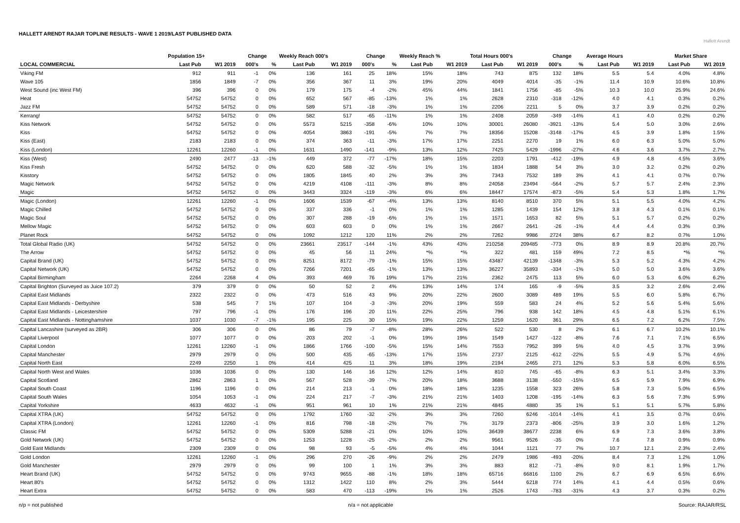HALLETT ARENDT RAJAR TOPLINE RESULTS - WAVE 1 2019/LAST PUBLISHED DATA
Hallett Arendt
| | Population 15+ | | Change | | Weekly Reach 000's | | Change | | Weekly Reach % | | Total Hours 000's | | Change | | Average Hours | | Market Share | |
| --- | --- | --- | --- | --- | --- | --- | --- | --- | --- | --- | --- | --- | --- | --- | --- | --- | --- | --- |
| LOCAL COMMERCIAL | Last Pub | W1 2019 | 000's | % | Last Pub | W1 2019 | 000's | % | Last Pub | W1 2019 | Last Pub | W1 2019 | 000's | % | Last Pub | W1 2019 | Last Pub | W1 2019 |
| Viking FM | 912 | 911 | -1 | 0% | 136 | 161 | 25 | 18% | 15% | 18% | 743 | 875 | 132 | 18% | 5.5 | 5.4 | 4.0% | 4.8% |
| Wave 105 | 1856 | 1849 | -7 | 0% | 356 | 367 | 11 | 3% | 19% | 20% | 4049 | 4014 | -35 | -1% | 11.4 | 10.9 | 10.6% | 10.8% |
| West Sound (inc West FM) | 396 | 396 | 0 | 0% | 179 | 175 | -4 | -2% | 45% | 44% | 1841 | 1756 | -85 | -5% | 10.3 | 10.0 | 25.9% | 24.6% |
| Heat | 54752 | 54752 | 0 | 0% | 652 | 567 | -85 | -13% | 1% | 1% | 2628 | 2310 | -318 | -12% | 4.0 | 4.1 | 0.3% | 0.2% |
| Jazz FM | 54752 | 54752 | 0 | 0% | 589 | 571 | -18 | -3% | 1% | 1% | 2206 | 2211 | 5 | 0% | 3.7 | 3.9 | 0.2% | 0.2% |
| Kerrang! | 54752 | 54752 | 0 | 0% | 582 | 517 | -65 | -11% | 1% | 1% | 2408 | 2059 | -349 | -14% | 4.1 | 4.0 | 0.2% | 0.2% |
| Kiss Network | 54752 | 54752 | 0 | 0% | 5573 | 5215 | -358 | -6% | 10% | 10% | 30001 | 26080 | -3921 | -13% | 5.4 | 5.0 | 3.0% | 2.6% |
| Kiss | 54752 | 54752 | 0 | 0% | 4054 | 3863 | -191 | -5% | 7% | 7% | 18356 | 15208 | -3148 | -17% | 4.5 | 3.9 | 1.8% | 1.5% |
| Kiss (East) | 2183 | 2183 | 0 | 0% | 374 | 363 | -11 | -3% | 17% | 17% | 2251 | 2270 | 19 | 1% | 6.0 | 6.3 | 5.0% | 5.0% |
| Kiss (London) | 12261 | 12260 | -1 | 0% | 1631 | 1490 | -141 | -9% | 13% | 12% | 7425 | 5429 | -1996 | -27% | 4.6 | 3.6 | 3.7% | 2.7% |
| Kiss (West) | 2490 | 2477 | -13 | -1% | 449 | 372 | -77 | -17% | 18% | 15% | 2203 | 1791 | -412 | -19% | 4.9 | 4.8 | 4.5% | 3.6% |
| Kiss Fresh | 54752 | 54752 | 0 | 0% | 620 | 588 | -32 | -5% | 1% | 1% | 1834 | 1888 | 54 | 3% | 3.0 | 3.2 | 0.2% | 0.2% |
| Kisstory | 54752 | 54752 | 0 | 0% | 1805 | 1845 | 40 | 2% | 3% | 3% | 7343 | 7532 | 189 | 3% | 4.1 | 4.1 | 0.7% | 0.7% |
| Magic Network | 54752 | 54752 | 0 | 0% | 4219 | 4108 | -111 | -3% | 8% | 8% | 24058 | 23494 | -564 | -2% | 5.7 | 5.7 | 2.4% | 2.3% |
| Magic | 54752 | 54752 | 0 | 0% | 3443 | 3324 | -119 | -3% | 6% | 6% | 18447 | 17574 | -873 | -5% | 5.4 | 5.3 | 1.8% | 1.7% |
| Magic (London) | 12261 | 12260 | -1 | 0% | 1606 | 1539 | -67 | -4% | 13% | 13% | 8140 | 8510 | 370 | 5% | 5.1 | 5.5 | 4.0% | 4.2% |
| Magic Chilled | 54752 | 54752 | 0 | 0% | 337 | 336 | -1 | 0% | 1% | 1% | 1285 | 1439 | 154 | 12% | 3.8 | 4.3 | 0.1% | 0.1% |
| Magic Soul | 54752 | 54752 | 0 | 0% | 307 | 288 | -19 | -6% | 1% | 1% | 1571 | 1653 | 82 | 5% | 5.1 | 5.7 | 0.2% | 0.2% |
| Mellow Magic | 54752 | 54752 | 0 | 0% | 603 | 603 | 0 | 0% | 1% | 1% | 2667 | 2641 | -26 | -1% | 4.4 | 4.4 | 0.3% | 0.3% |
| Planet Rock | 54752 | 54752 | 0 | 0% | 1092 | 1212 | 120 | 11% | 2% | 2% | 7262 | 9986 | 2724 | 38% | 6.7 | 8.2 | 0.7% | 1.0% |
| Total Global Radio (UK) | 54752 | 54752 | 0 | 0% | 23661 | 23517 | -144 | -1% | 43% | 43% | 210258 | 209485 | -773 | 0% | 8.9 | 8.9 | 20.8% | 20.7% |
| The Arrow | 54752 | 54752 | 0 | 0% | 45 | 56 | 11 | 24% | *% | *% | 322 | 481 | 159 | 49% | 7.2 | 8.5 | *% | *% |
| Capital Brand (UK) | 54752 | 54752 | 0 | 0% | 8251 | 8172 | -79 | -1% | 15% | 15% | 43487 | 42139 | -1348 | -3% | 5.3 | 5.2 | 4.3% | 4.2% |
| Capital Network (UK) | 54752 | 54752 | 0 | 0% | 7266 | 7201 | -65 | -1% | 13% | 13% | 36227 | 35893 | -334 | -1% | 5.0 | 5.0 | 3.6% | 3.6% |
| Capital Birmingham | 2264 | 2268 | 4 | 0% | 393 | 469 | 76 | 19% | 17% | 21% | 2362 | 2475 | 113 | 5% | 6.0 | 5.3 | 6.0% | 6.2% |
| Capital Brighton (Surveyed as Juice 107.2) | 379 | 379 | 0 | 0% | 50 | 52 | 2 | 4% | 13% | 14% | 174 | 165 | -9 | -5% | 3.5 | 3.2 | 2.6% | 2.4% |
| Capital East Midlands | 2322 | 2322 | 0 | 0% | 473 | 516 | 43 | 9% | 20% | 22% | 2600 | 3089 | 489 | 19% | 5.5 | 6.0 | 5.8% | 6.7% |
| Capital East Midlands - Derbyshire | 538 | 545 | 7 | 1% | 107 | 104 | -3 | -3% | 20% | 19% | 559 | 583 | 24 | 4% | 5.2 | 5.6 | 5.4% | 5.6% |
| Capital East Midlands - Leicestershire | 797 | 796 | -1 | 0% | 176 | 196 | 20 | 11% | 22% | 25% | 796 | 938 | 142 | 18% | 4.5 | 4.8 | 5.1% | 6.1% |
| Capital East Midlands - Nottinghamshire | 1037 | 1030 | -7 | -1% | 195 | 225 | 30 | 15% | 19% | 22% | 1259 | 1620 | 361 | 29% | 6.5 | 7.2 | 6.2% | 7.5% |
| Capital Lancashire (surveyed as 2BR) | 306 | 306 | 0 | 0% | 86 | 79 | -7 | -8% | 28% | 26% | 522 | 530 | 8 | 2% | 6.1 | 6.7 | 10.2% | 10.1% |
| Capital Liverpool | 1077 | 1077 | 0 | 0% | 203 | 202 | -1 | 0% | 19% | 19% | 1549 | 1427 | -122 | -8% | 7.6 | 7.1 | 7.1% | 6.5% |
| Capital London | 12261 | 12260 | -1 | 0% | 1866 | 1766 | -100 | -5% | 15% | 14% | 7553 | 7952 | 399 | 5% | 4.0 | 4.5 | 3.7% | 3.9% |
| Capital Manchester | 2979 | 2979 | 0 | 0% | 500 | 435 | -65 | -13% | 17% | 15% | 2737 | 2125 | -612 | -22% | 5.5 | 4.9 | 5.7% | 4.6% |
| Capital North East | 2249 | 2250 | 1 | 0% | 414 | 425 | 11 | 3% | 18% | 19% | 2194 | 2465 | 271 | 12% | 5.3 | 5.8 | 6.0% | 6.5% |
| Capital North West and Wales | 1036 | 1036 | 0 | 0% | 130 | 146 | 16 | 12% | 12% | 14% | 810 | 745 | -65 | -8% | 6.3 | 5.1 | 3.4% | 3.3% |
| Capital Scotland | 2862 | 2863 | 1 | 0% | 567 | 528 | -39 | -7% | 20% | 18% | 3688 | 3138 | -550 | -15% | 6.5 | 5.9 | 7.9% | 6.9% |
| Capital South Coast | 1196 | 1196 | 0 | 0% | 214 | 213 | -1 | 0% | 18% | 18% | 1235 | 1558 | 323 | 26% | 5.8 | 7.3 | 5.0% | 6.5% |
| Capital South Wales | 1054 | 1053 | -1 | 0% | 224 | 217 | -7 | -3% | 21% | 21% | 1403 | 1208 | -195 | -14% | 6.3 | 5.6 | 7.3% | 5.9% |
| Capital Yorkshire | 4633 | 4632 | -1 | 0% | 951 | 961 | 10 | 1% | 21% | 21% | 4845 | 4880 | 35 | 1% | 5.1 | 5.1 | 5.7% | 5.8% |
| Capital XTRA (UK) | 54752 | 54752 | 0 | 0% | 1792 | 1760 | -32 | -2% | 3% | 3% | 7260 | 6246 | -1014 | -14% | 4.1 | 3.5 | 0.7% | 0.6% |
| Capital XTRA (London) | 12261 | 12260 | -1 | 0% | 816 | 798 | -18 | -2% | 7% | 7% | 3179 | 2373 | -806 | -25% | 3.9 | 3.0 | 1.6% | 1.2% |
| Classic FM | 54752 | 54752 | 0 | 0% | 5309 | 5288 | -21 | 0% | 10% | 10% | 36439 | 38677 | 2238 | 6% | 6.9 | 7.3 | 3.6% | 3.8% |
| Gold Network (UK) | 54752 | 54752 | 0 | 0% | 1253 | 1228 | -25 | -2% | 2% | 2% | 9561 | 9526 | -35 | 0% | 7.6 | 7.8 | 0.9% | 0.9% |
| Gold East Midlands | 2309 | 2309 | 0 | 0% | 98 | 93 | -5 | -5% | 4% | 4% | 1044 | 1121 | 77 | 7% | 10.7 | 12.1 | 2.3% | 2.4% |
| Gold London | 12261 | 12260 | -1 | 0% | 296 | 270 | -26 | -9% | 2% | 2% | 2479 | 1986 | -493 | -20% | 8.4 | 7.3 | 1.2% | 1.0% |
| Gold Manchester | 2979 | 2979 | 0 | 0% | 99 | 100 | 1 | 1% | 3% | 3% | 883 | 812 | -71 | -8% | 9.0 | 8.1 | 1.9% | 1.7% |
| Heart Brand (UK) | 54752 | 54752 | 0 | 0% | 9743 | 9655 | -88 | -1% | 18% | 18% | 65716 | 66816 | 1100 | 2% | 6.7 | 6.9 | 6.5% | 6.6% |
| Heart 80's | 54752 | 54752 | 0 | 0% | 1312 | 1422 | 110 | 8% | 2% | 3% | 5444 | 6218 | 774 | 14% | 4.1 | 4.4 | 0.5% | 0.6% |
| Heart Extra | 54752 | 54752 | 0 | 0% | 583 | 470 | -113 | -19% | 1% | 1% | 2526 | 1743 | -783 | -31% | 4.3 | 3.7 | 0.3% | 0.2% |
n/p = not published n/a = not applicable Source: RAJAR/RSL